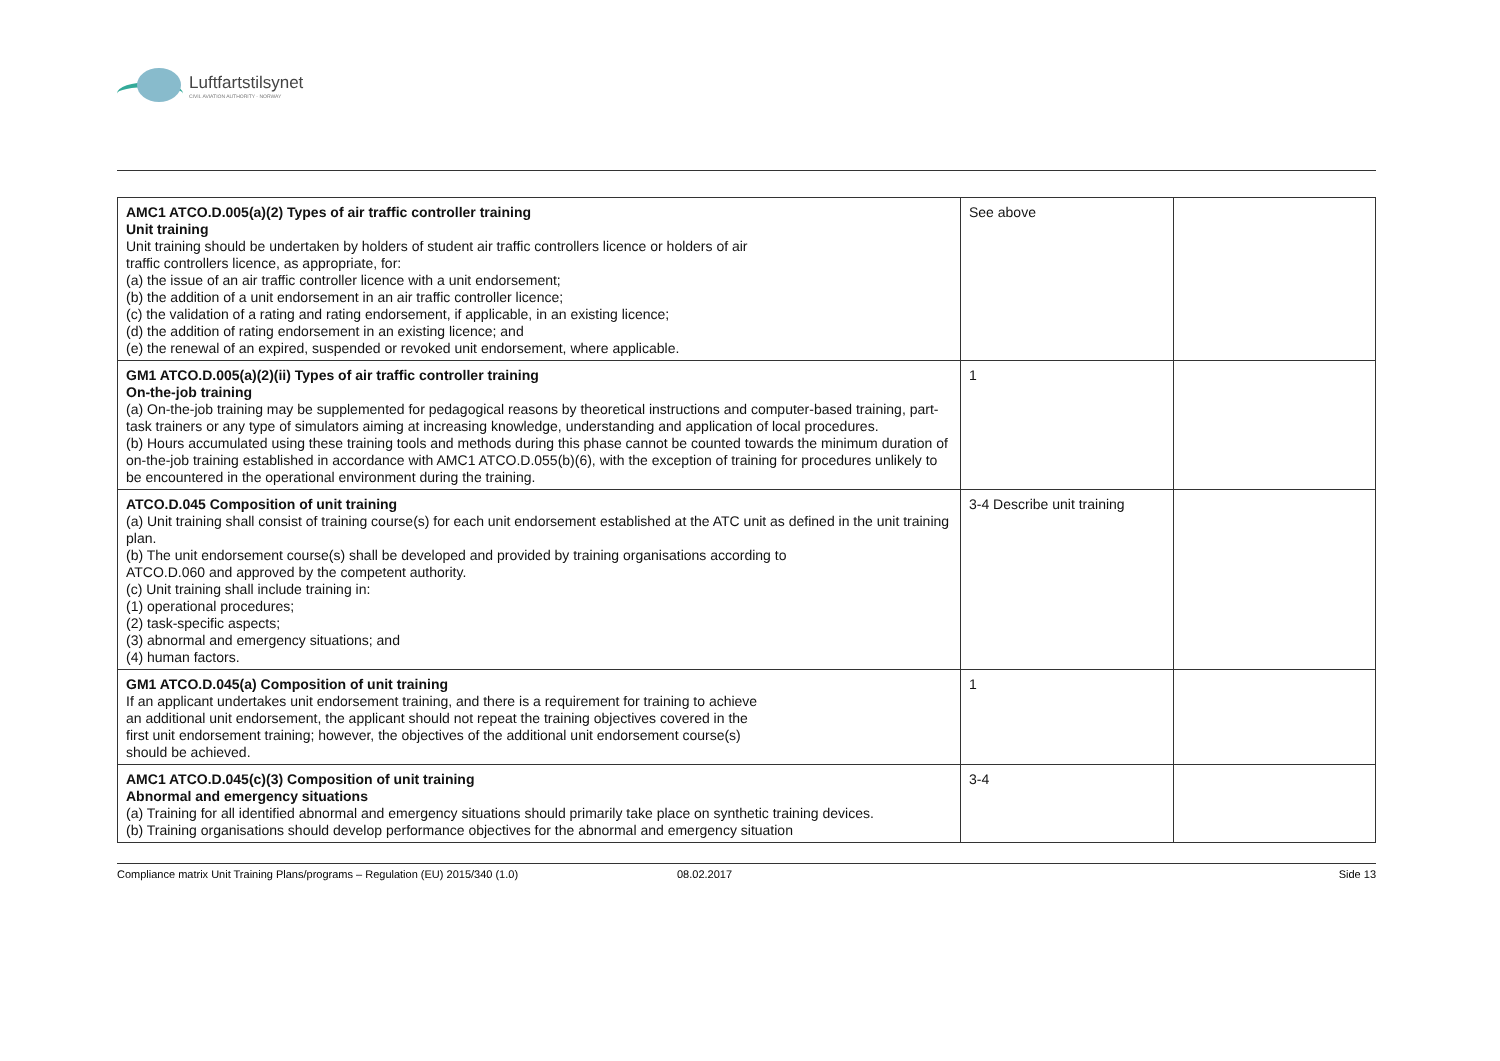Luftfartstilsynet
CIVIL AVIATION AUTHORITY - NORWAY
| AMC1 ATCO.D.005(a)(2) Types of air traffic controller training Unit training Unit training should be undertaken by holders of student air traffic controllers licence or holders of air traffic controllers licence, as appropriate, for: (a) the issue of an air traffic controller licence with a unit endorsement; (b) the addition of a unit endorsement in an air traffic controller licence; (c) the validation of a rating and rating endorsement, if applicable, in an existing licence; (d) the addition of rating endorsement in an existing licence; and (e) the renewal of an expired, suspended or revoked unit endorsement, where applicable. | See above | |
| GM1 ATCO.D.005(a)(2)(ii) Types of air traffic controller training On-the-job training (a) On-the-job training may be supplemented for pedagogical reasons by theoretical instructions and computer-based training, part-task trainers or any type of simulators aiming at increasing knowledge, understanding and application of local procedures. (b) Hours accumulated using these training tools and methods during this phase cannot be counted towards the minimum duration of on-the-job training established in accordance with AMC1 ATCO.D.055(b)(6), with the exception of training for procedures unlikely to be encountered in the operational environment during the training. | 1 | |
| ATCO.D.045 Composition of unit training (a) Unit training shall consist of training course(s) for each unit endorsement established at the ATC unit as defined in the unit training plan. (b) The unit endorsement course(s) shall be developed and provided by training organisations according to ATCO.D.060 and approved by the competent authority. (c) Unit training shall include training in: (1) operational procedures; (2) task-specific aspects; (3) abnormal and emergency situations; and (4) human factors. | 3-4 Describe unit training | |
| GM1 ATCO.D.045(a) Composition of unit training If an applicant undertakes unit endorsement training, and there is a requirement for training to achieve an additional unit endorsement, the applicant should not repeat the training objectives covered in the first unit endorsement training; however, the objectives of the additional unit endorsement course(s) should be achieved. | 1 | |
| AMC1 ATCO.D.045(c)(3) Composition of unit training Abnormal and emergency situations (a) Training for all identified abnormal and emergency situations should primarily take place on synthetic training devices. (b) Training organisations should develop performance objectives for the abnormal and emergency situation | 3-4 | |
Compliance matrix Unit Training Plans/programs – Regulation (EU) 2015/340 (1.0) 08.02.2017 Side 13